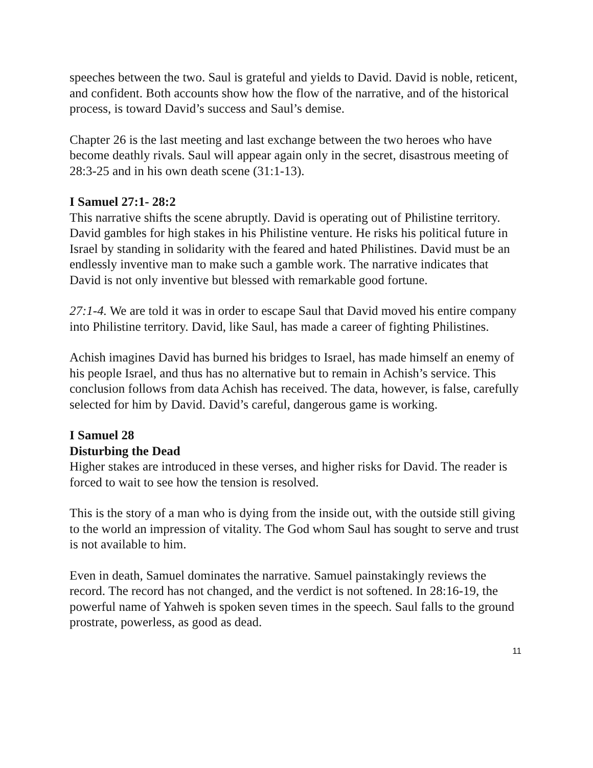speeches between the two. Saul is grateful and yields to David. David is noble, reticent, and confident. Both accounts show how the flow of the narrative, and of the historical process, is toward David’s success and Saul’s demise.
Chapter 26 is the last meeting and last exchange between the two heroes who have become deathly rivals. Saul will appear again only in the secret, disastrous meeting of 28:3-25 and in his own death scene (31:1-13).
I Samuel 27:1- 28:2
This narrative shifts the scene abruptly. David is operating out of Philistine territory. David gambles for high stakes in his Philistine venture. He risks his political future in Israel by standing in solidarity with the feared and hated Philistines. David must be an endlessly inventive man to make such a gamble work. The narrative indicates that David is not only inventive but blessed with remarkable good fortune.
27:1-4. We are told it was in order to escape Saul that David moved his entire company into Philistine territory. David, like Saul, has made a career of fighting Philistines.
Achish imagines David has burned his bridges to Israel, has made himself an enemy of his people Israel, and thus has no alternative but to remain in Achish’s service. This conclusion follows from data Achish has received. The data, however, is false, carefully selected for him by David. David’s careful, dangerous game is working.
I Samuel 28
Disturbing the Dead
Higher stakes are introduced in these verses, and higher risks for David. The reader is forced to wait to see how the tension is resolved.
This is the story of a man who is dying from the inside out, with the outside still giving to the world an impression of vitality. The God whom Saul has sought to serve and trust is not available to him.
Even in death, Samuel dominates the narrative. Samuel painstakingly reviews the record. The record has not changed, and the verdict is not softened. In 28:16-19, the powerful name of Yahweh is spoken seven times in the speech. Saul falls to the ground prostrate, powerless, as good as dead.
11